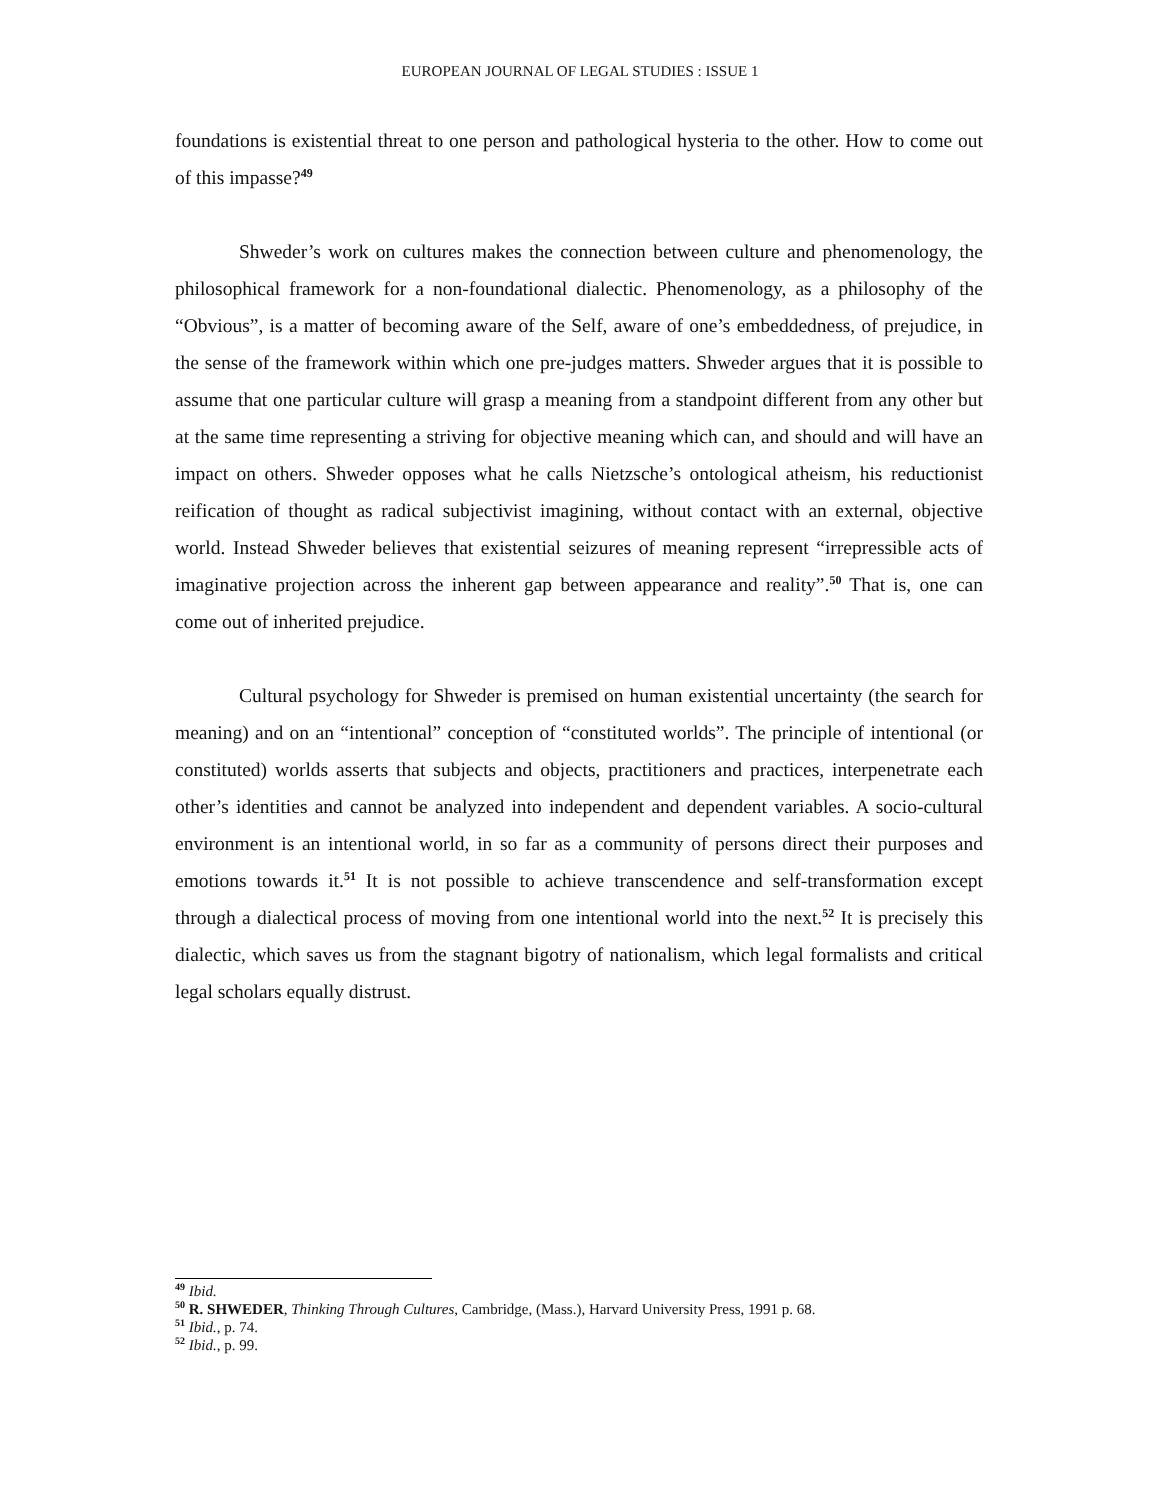EUROPEAN JOURNAL OF LEGAL STUDIES : ISSUE 1
foundations is existential threat to one person and pathological hysteria to the other. How to come out of this impasse?<sup>49</sup>
Shweder’s work on cultures makes the connection between culture and phenomenology, the philosophical framework for a non-foundational dialectic. Phenomenology, as a philosophy of the “Obvious”, is a matter of becoming aware of the Self, aware of one’s embeddedness, of prejudice, in the sense of the framework within which one pre-judges matters. Shweder argues that it is possible to assume that one particular culture will grasp a meaning from a standpoint different from any other but at the same time representing a striving for objective meaning which can, and should and will have an impact on others. Shweder opposes what he calls Nietzsche’s ontological atheism, his reductionist reification of thought as radical subjectivist imagining, without contact with an external, objective world. Instead Shweder believes that existential seizures of meaning represent “irrepressible acts of imaginative projection across the inherent gap between appearance and reality”.<sup>50</sup> That is, one can come out of inherited prejudice.
Cultural psychology for Shweder is premised on human existential uncertainty (the search for meaning) and on an “intentional” conception of “constituted worlds”. The principle of intentional (or constituted) worlds asserts that subjects and objects, practitioners and practices, interpenetrate each other’s identities and cannot be analyzed into independent and dependent variables. A socio-cultural environment is an intentional world, in so far as a community of persons direct their purposes and emotions towards it.<sup>51</sup> It is not possible to achieve transcendence and self-transformation except through a dialectical process of moving from one intentional world into the next.<sup>52</sup> It is precisely this dialectic, which saves us from the stagnant bigotry of nationalism, which legal formalists and critical legal scholars equally distrust.
<sup>49</sup> Ibid.
<sup>50</sup> R. SHWEDER, Thinking Through Cultures, Cambridge, (Mass.), Harvard University Press, 1991 p. 68.
<sup>51</sup> Ibid., p. 74.
<sup>52</sup> Ibid., p. 99.